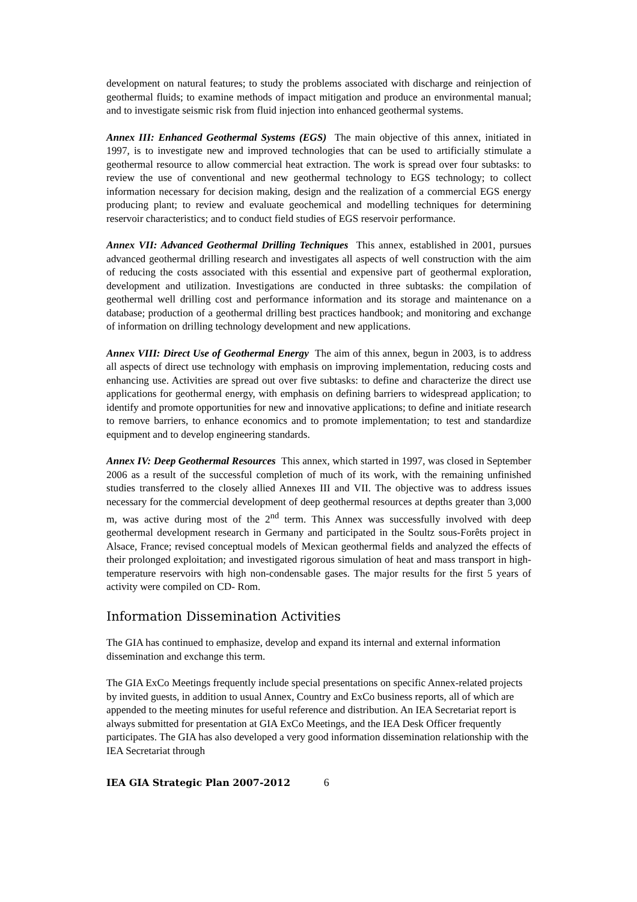development on natural features; to study the problems associated with discharge and reinjection of geothermal fluids; to examine methods of impact mitigation and produce an environmental manual; and to investigate seismic risk from fluid injection into enhanced geothermal systems.
Annex III: Enhanced Geothermal Systems (EGS) The main objective of this annex, initiated in 1997, is to investigate new and improved technologies that can be used to artificially stimulate a geothermal resource to allow commercial heat extraction. The work is spread over four subtasks: to review the use of conventional and new geothermal technology to EGS technology; to collect information necessary for decision making, design and the realization of a commercial EGS energy producing plant; to review and evaluate geochemical and modelling techniques for determining reservoir characteristics; and to conduct field studies of EGS reservoir performance.
Annex VII: Advanced Geothermal Drilling Techniques This annex, established in 2001, pursues advanced geothermal drilling research and investigates all aspects of well construction with the aim of reducing the costs associated with this essential and expensive part of geothermal exploration, development and utilization. Investigations are conducted in three subtasks: the compilation of geothermal well drilling cost and performance information and its storage and maintenance on a database; production of a geothermal drilling best practices handbook; and monitoring and exchange of information on drilling technology development and new applications.
Annex VIII: Direct Use of Geothermal Energy The aim of this annex, begun in 2003, is to address all aspects of direct use technology with emphasis on improving implementation, reducing costs and enhancing use. Activities are spread out over five subtasks: to define and characterize the direct use applications for geothermal energy, with emphasis on defining barriers to widespread application; to identify and promote opportunities for new and innovative applications; to define and initiate research to remove barriers, to enhance economics and to promote implementation; to test and standardize equipment and to develop engineering standards.
Annex IV: Deep Geothermal Resources This annex, which started in 1997, was closed in September 2006 as a result of the successful completion of much of its work, with the remaining unfinished studies transferred to the closely allied Annexes III and VII. The objective was to address issues necessary for the commercial development of deep geothermal resources at depths greater than 3,000 m, was active during most of the 2<sup>nd</sup> term. This Annex was successfully involved with deep geothermal development research in Germany and participated in the Soultz sous-Forêts project in Alsace, France; revised conceptual models of Mexican geothermal fields and analyzed the effects of their prolonged exploitation; and investigated rigorous simulation of heat and mass transport in high-temperature reservoirs with high non-condensable gases. The major results for the first 5 years of activity were compiled on CD- Rom.
Information Dissemination Activities
The GIA has continued to emphasize, develop and expand its internal and external information dissemination and exchange this term.
The GIA ExCo Meetings frequently include special presentations on specific Annex-related projects by invited guests, in addition to usual Annex, Country and ExCo business reports, all of which are appended to the meeting minutes for useful reference and distribution. An IEA Secretariat report is always submitted for presentation at GIA ExCo Meetings, and the IEA Desk Officer frequently participates. The GIA has also developed a very good information dissemination relationship with the IEA Secretariat through
IEA GIA Strategic Plan 2007-2012 6